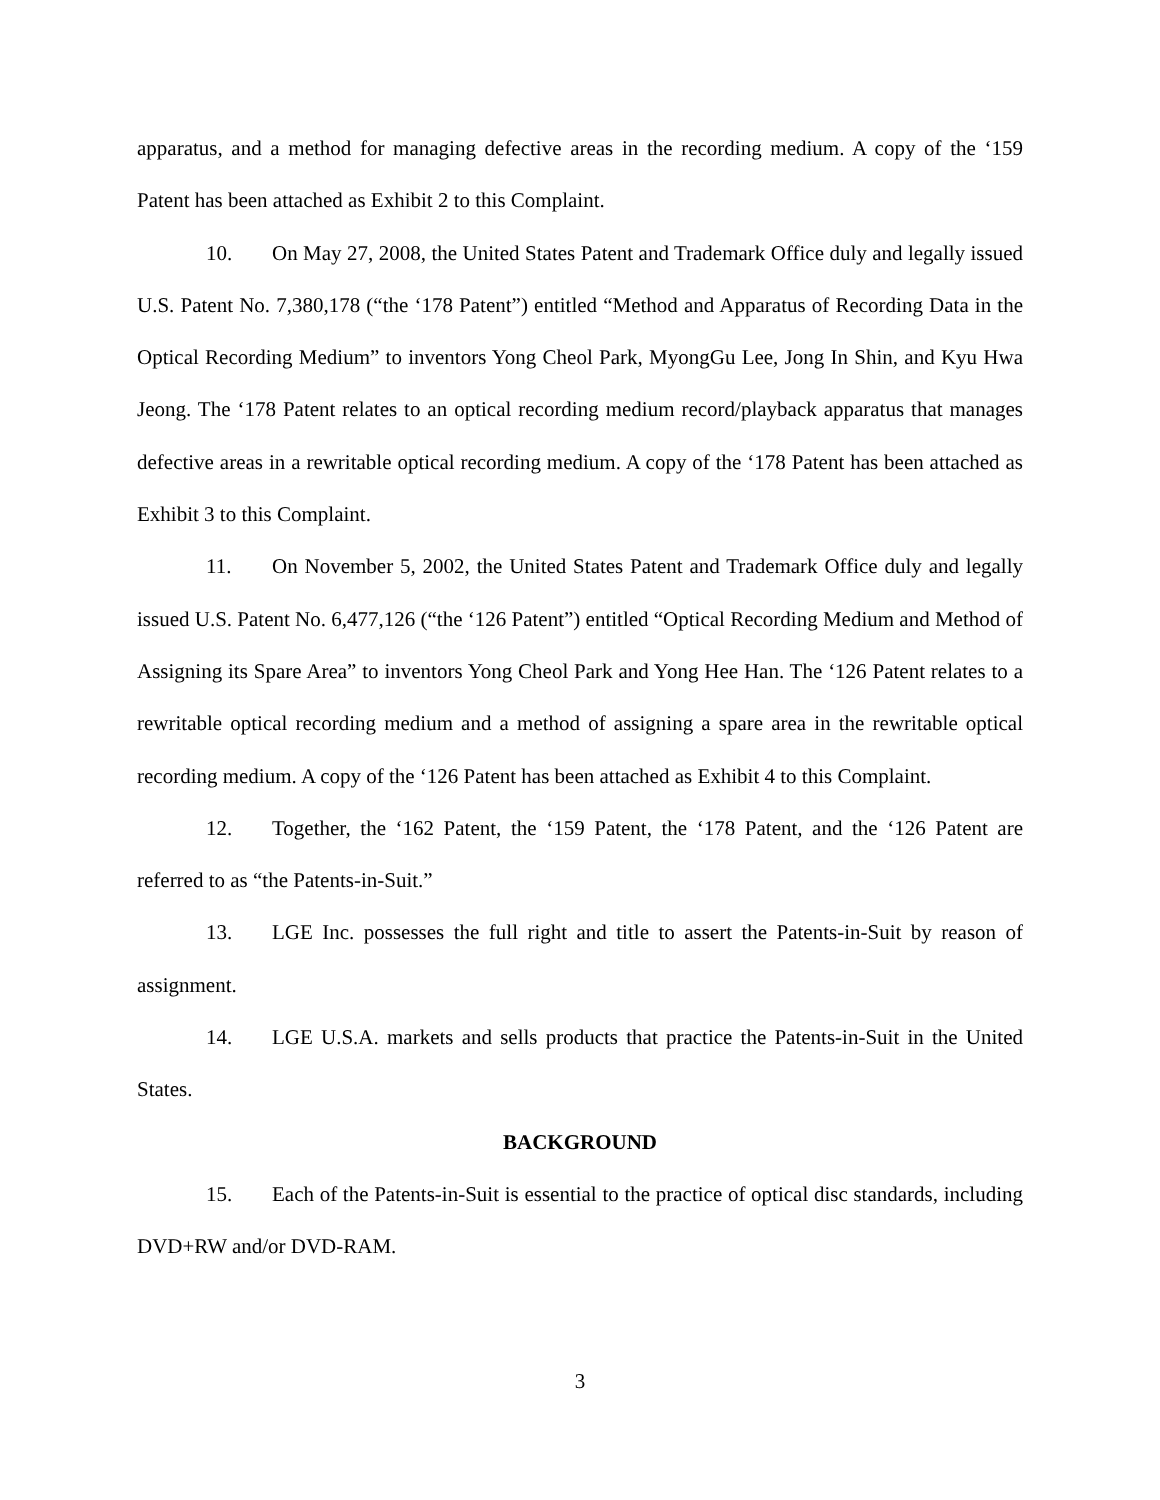apparatus, and a method for managing defective areas in the recording medium. A copy of the ‘159 Patent has been attached as Exhibit 2 to this Complaint.
10. On May 27, 2008, the United States Patent and Trademark Office duly and legally issued U.S. Patent No. 7,380,178 (“the ‘178 Patent”) entitled “Method and Apparatus of Recording Data in the Optical Recording Medium” to inventors Yong Cheol Park, MyongGu Lee, Jong In Shin, and Kyu Hwa Jeong. The ‘178 Patent relates to an optical recording medium record/playback apparatus that manages defective areas in a rewritable optical recording medium. A copy of the ‘178 Patent has been attached as Exhibit 3 to this Complaint.
11. On November 5, 2002, the United States Patent and Trademark Office duly and legally issued U.S. Patent No. 6,477,126 (“the ‘126 Patent”) entitled “Optical Recording Medium and Method of Assigning its Spare Area” to inventors Yong Cheol Park and Yong Hee Han. The ‘126 Patent relates to a rewritable optical recording medium and a method of assigning a spare area in the rewritable optical recording medium. A copy of the ‘126 Patent has been attached as Exhibit 4 to this Complaint.
12. Together, the ‘162 Patent, the ‘159 Patent, the ‘178 Patent, and the ‘126 Patent are referred to as “the Patents-in-Suit.”
13. LGE Inc. possesses the full right and title to assert the Patents-in-Suit by reason of assignment.
14. LGE U.S.A. markets and sells products that practice the Patents-in-Suit in the United States.
BACKGROUND
15. Each of the Patents-in-Suit is essential to the practice of optical disc standards, including DVD+RW and/or DVD-RAM.
3